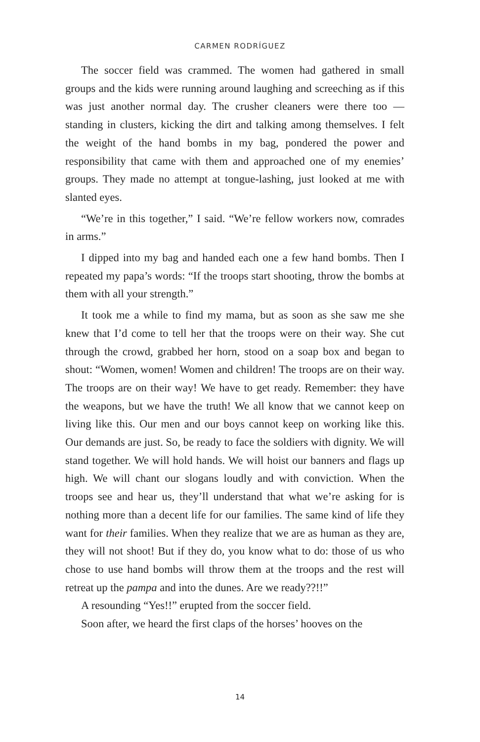CARMEN RODRÍGUEZ
The soccer field was crammed. The women had gathered in small groups and the kids were running around laughing and screeching as if this was just another normal day. The crusher cleaners were there too — standing in clusters, kicking the dirt and talking among themselves. I felt the weight of the hand bombs in my bag, pondered the power and responsibility that came with them and approached one of my enemies’ groups. They made no attempt at tongue-lashing, just looked at me with slanted eyes.
“We’re in this together,” I said. “We’re fellow workers now, comrades in arms.”
I dipped into my bag and handed each one a few hand bombs. Then I repeated my papa’s words: “If the troops start shooting, throw the bombs at them with all your strength.”
It took me a while to find my mama, but as soon as she saw me she knew that I’d come to tell her that the troops were on their way. She cut through the crowd, grabbed her horn, stood on a soap box and began to shout: “Women, women! Women and children! The troops are on their way. The troops are on their way! We have to get ready. Remember: they have the weapons, but we have the truth! We all know that we cannot keep on living like this. Our men and our boys cannot keep on working like this. Our demands are just. So, be ready to face the soldiers with dignity. We will stand together. We will hold hands. We will hoist our banners and flags up high. We will chant our slogans loudly and with conviction. When the troops see and hear us, they’ll understand that what we’re asking for is nothing more than a decent life for our families. The same kind of life they want for their families. When they realize that we are as human as they are, they will not shoot! But if they do, you know what to do: those of us who chose to use hand bombs will throw them at the troops and the rest will retreat up the pampa and into the dunes. Are we ready??!!”
A resounding “Yes!!” erupted from the soccer field.
Soon after, we heard the first claps of the horses’ hooves on the
14